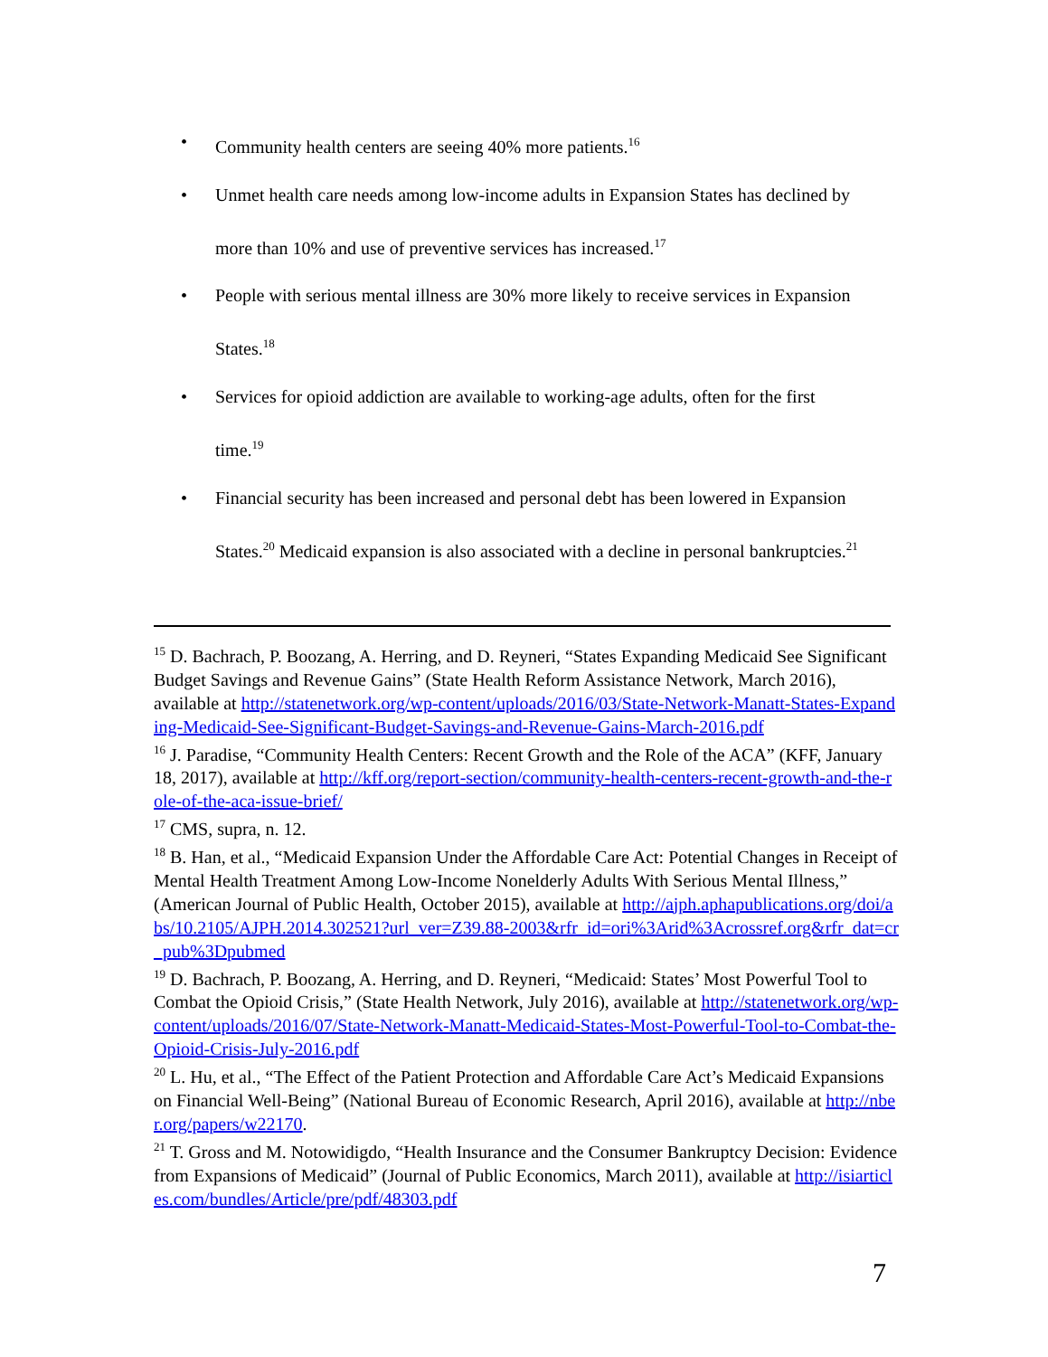• Community health centers are seeing 40% more patients.<sup>16</sup>
• Unmet health care needs among low-income adults in Expansion States has declined by more than 10% and use of preventive services has increased.<sup>17</sup>
• People with serious mental illness are 30% more likely to receive services in Expansion States.<sup>18</sup>
• Services for opioid addiction are available to working-age adults, often for the first time.<sup>19</sup>
• Financial security has been increased and personal debt has been lowered in Expansion States.<sup>20</sup> Medicaid expansion is also associated with a decline in personal bankruptcies.<sup>21</sup>
<sup>15</sup> D. Bachrach, P. Boozang, A. Herring, and D. Reyneri, “States Expanding Medicaid See Significant Budget Savings and Revenue Gains” (State Health Reform Assistance Network, March 2016), available at http://statenetwork.org/wp-content/uploads/2016/03/State-Network-Manatt-States-Expanding-Medicaid-See-Significant-Budget-Savings-and-Revenue-Gains-March-2016.pdf
<sup>16</sup> J. Paradise, “Community Health Centers: Recent Growth and the Role of the ACA” (KFF, January 18, 2017), available at http://kff.org/report-section/community-health-centers-recent-growth-and-the-role-of-the-aca-issue-brief/
<sup>17</sup> CMS, supra, n. 12.
<sup>18</sup> B. Han, et al., “Medicaid Expansion Under the Affordable Care Act: Potential Changes in Receipt of Mental Health Treatment Among Low-Income Nonelderly Adults With Serious Mental Illness,” (American Journal of Public Health, October 2015), available at http://ajph.aphapublications.org/doi/abs/10.2105/AJPH.2014.302521?url_ver=Z39.88-2003&rfr_id=ori%3Arid%3Acrossref.org&rfr_dat=cr_pub%3Dpubmed
<sup>19</sup> D. Bachrach, P. Boozang, A. Herring, and D. Reyneri, “Medicaid: States’ Most Powerful Tool to Combat the Opioid Crisis,” (State Health Network, July 2016), available at http://statenetwork.org/wp-content/uploads/2016/07/State-Network-Manatt-Medicaid-States-Most-Powerful-Tool-to-Combat-the-Opioid-Crisis-July-2016.pdf
<sup>20</sup> L. Hu, et al., “The Effect of the Patient Protection and Affordable Care Act’s Medicaid Expansions on Financial Well-Being” (National Bureau of Economic Research, April 2016), available at http://nber.org/papers/w22170.
<sup>21</sup> T. Gross and M. Notowidigdo, “Health Insurance and the Consumer Bankruptcy Decision: Evidence from Expansions of Medicaid” (Journal of Public Economics, March 2011), available at http://isiarticles.com/bundles/Article/pre/pdf/48303.pdf
7